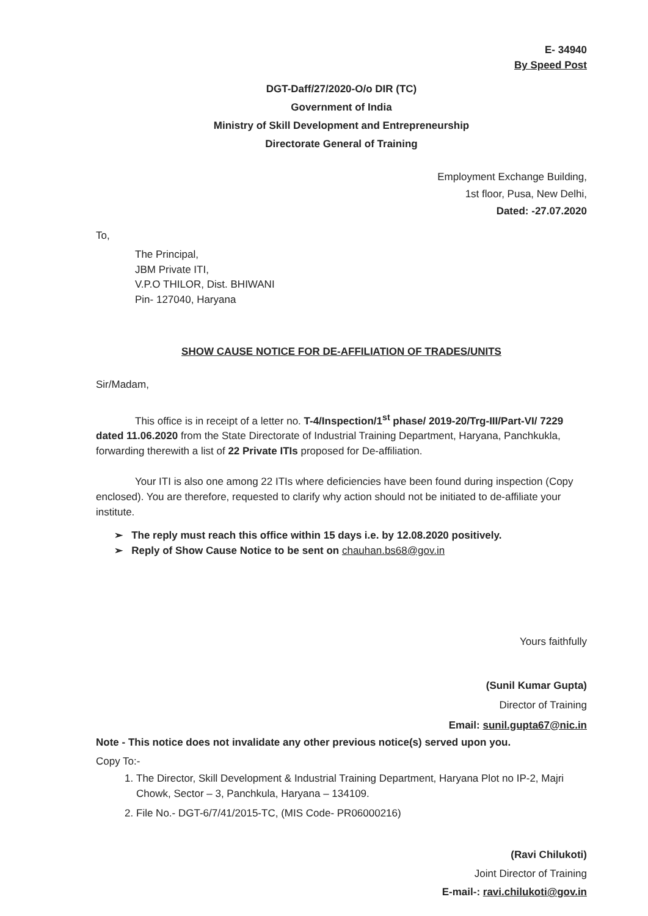E- 34940
By Speed Post
DGT-Daff/27/2020-O/o DIR (TC)
Government of India
Ministry of Skill Development and Entrepreneurship
Directorate General of Training
Employment Exchange Building,
1st floor, Pusa, New Delhi,
Dated: -27.07.2020
To,
The Principal,
JBM Private ITI,
V.P.O THILOR, Dist. BHIWANI
Pin- 127040, Haryana
SHOW CAUSE NOTICE FOR DE-AFFILIATION OF TRADES/UNITS
Sir/Madam,
This office is in receipt of a letter no. T-4/Inspection/1<sup>st</sup> phase/ 2019-20/Trg-III/Part-VI/ 7229 dated 11.06.2020 from the State Directorate of Industrial Training Department, Haryana, Panchkukla, forwarding therewith a list of 22 Private ITIs proposed for De-affiliation.
Your ITI is also one among 22 ITIs where deficiencies have been found during inspection (Copy enclosed). You are therefore, requested to clarify why action should not be initiated to de-affiliate your institute.
➢ The reply must reach this office within 15 days i.e. by 12.08.2020 positively.
➢ Reply of Show Cause Notice to be sent on chauhan.bs68@gov.in
Yours faithfully
(Sunil Kumar Gupta)
Director of Training
Email: sunil.gupta67@nic.in
Note - This notice does not invalidate any other previous notice(s) served upon you.
Copy To:-
1. The Director, Skill Development & Industrial Training Department, Haryana Plot no IP-2, Majri Chowk, Sector – 3, Panchkula, Haryana – 134109.
2. File No.- DGT-6/7/41/2015-TC, (MIS Code- PR06000216)
(Ravi Chilukoti)
Joint Director of Training
E-mail-: ravi.chilukoti@gov.in